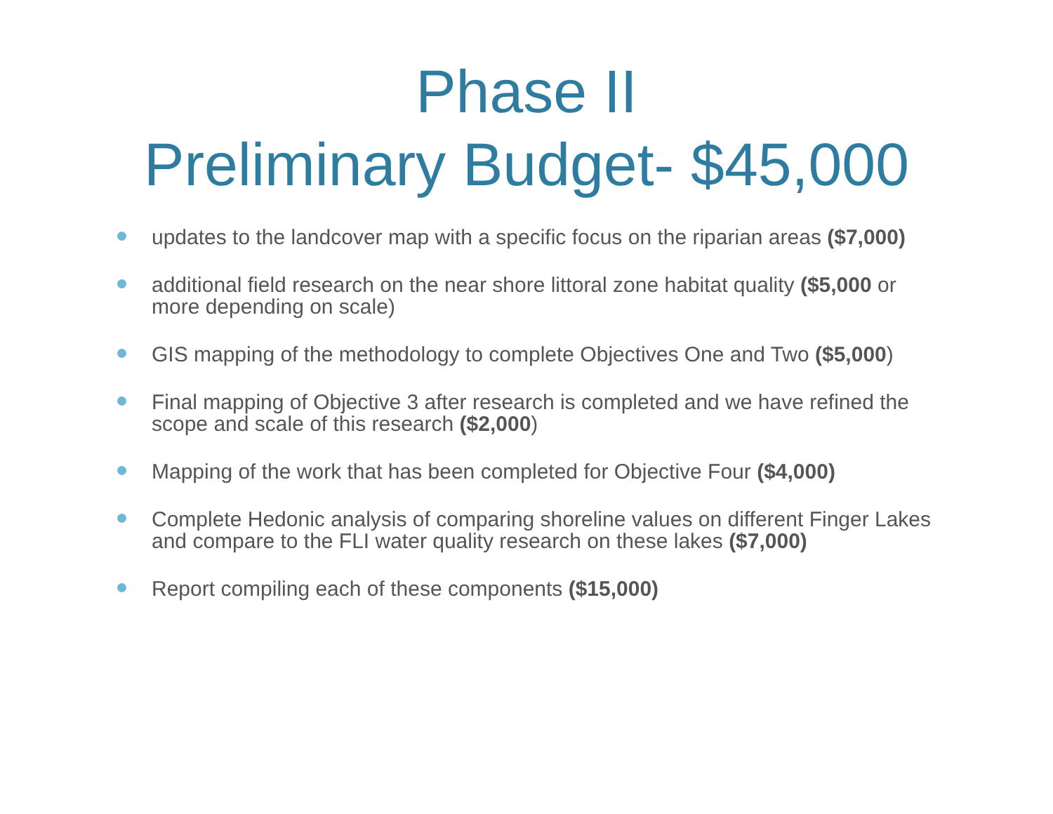Phase II
Preliminary Budget- $45,000
updates to the landcover map with a specific focus on the riparian areas ($7,000)
additional field research on the near shore littoral zone habitat quality ($5,000 or more depending on scale)
GIS mapping of the methodology to complete Objectives One and Two ($5,000)
Final mapping of Objective 3 after research is completed and we have refined the scope and scale of this research ($2,000)
Mapping of the work that has been completed for Objective Four ($4,000)
Complete Hedonic analysis of comparing shoreline values on different Finger Lakes and compare to the FLI water quality research on these lakes ($7,000)
Report compiling each of these components ($15,000)